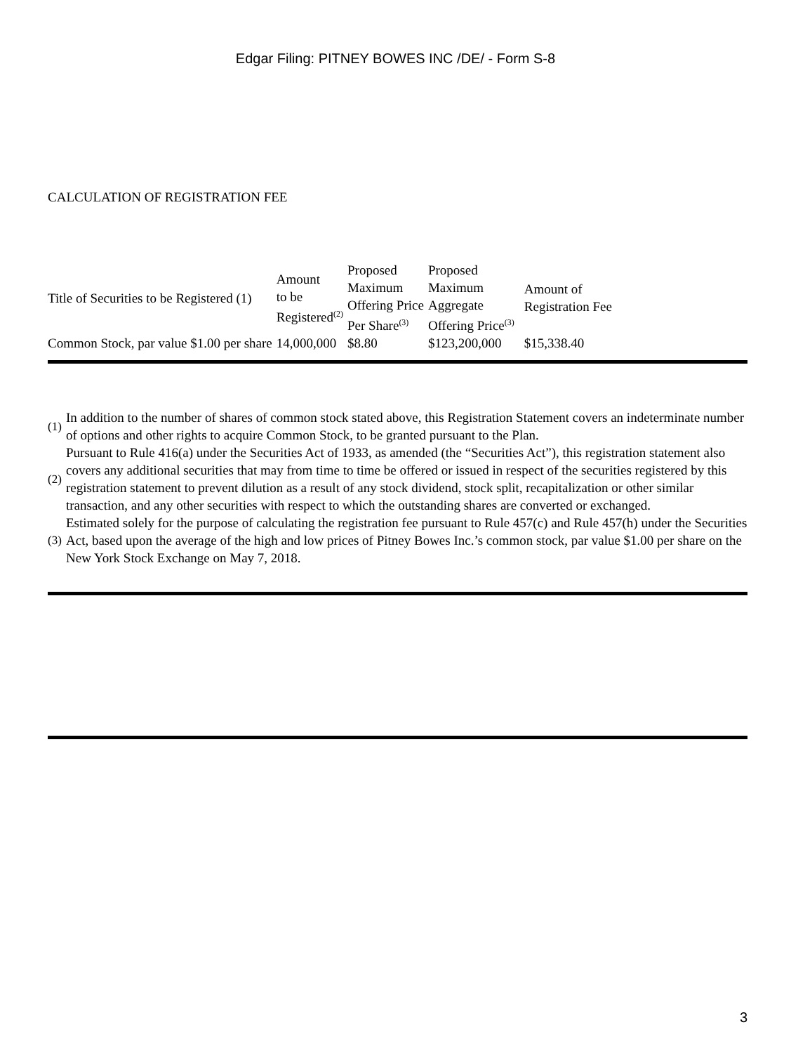Edgar Filing: PITNEY BOWES INC /DE/ - Form S-8
CALCULATION OF REGISTRATION FEE
| Title of Securities to be Registered (1) | Amount to be Registered<sup>(2)</sup> | Proposed Maximum Offering Price Per Share<sup>(3)</sup> | Proposed Maximum Aggregate Offering Price<sup>(3)</sup> | Amount of Registration Fee |
| --- | --- | --- | --- | --- |
| Common Stock, par value $1.00 per share | 14,000,000 | $8.80 | $123,200,000 | $15,338.40 |
(1) In addition to the number of shares of common stock stated above, this Registration Statement covers an indeterminate number of options and other rights to acquire Common Stock, to be granted pursuant to the Plan.
(2) Pursuant to Rule 416(a) under the Securities Act of 1933, as amended (the “Securities Act”), this registration statement also covers any additional securities that may from time to time be offered or issued in respect of the securities registered by this registration statement to prevent dilution as a result of any stock dividend, stock split, recapitalization or other similar transaction, and any other securities with respect to which the outstanding shares are converted or exchanged.
(3) Estimated solely for the purpose of calculating the registration fee pursuant to Rule 457(c) and Rule 457(h) under the Securities Act, based upon the average of the high and low prices of Pitney Bowes Inc.’s common stock, par value $1.00 per share on the New York Stock Exchange on May 7, 2018.
3